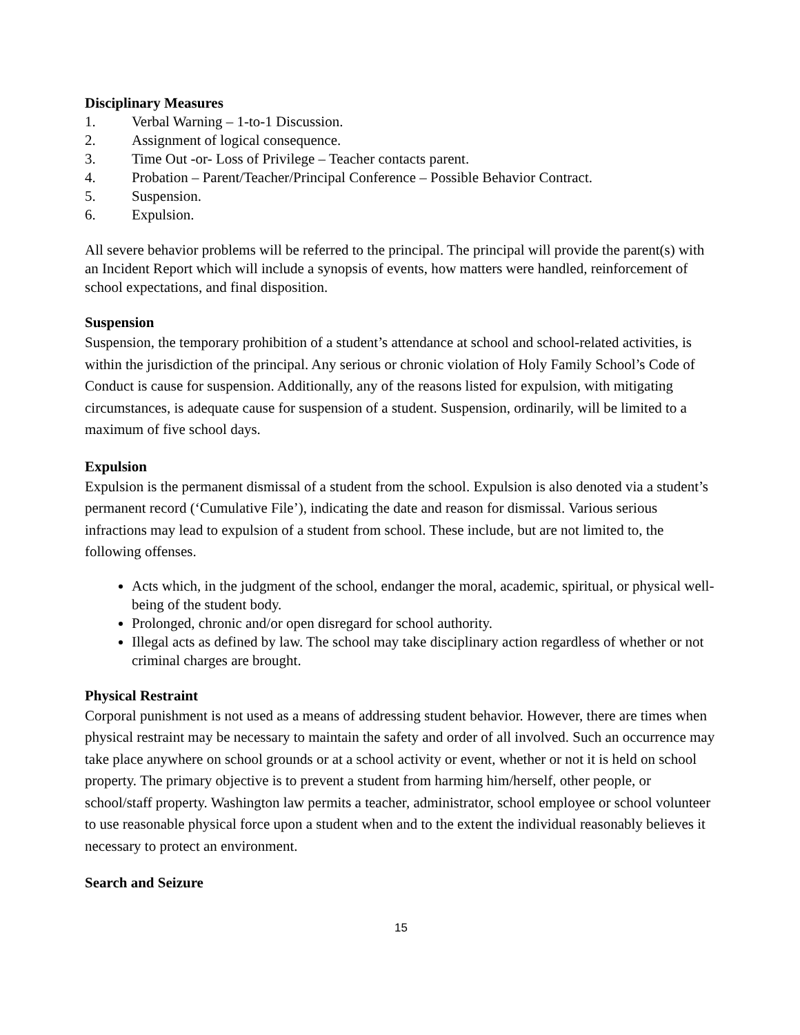Disciplinary Measures
1. Verbal Warning – 1-to-1 Discussion.
2. Assignment of logical consequence.
3. Time Out -or- Loss of Privilege – Teacher contacts parent.
4. Probation – Parent/Teacher/Principal Conference – Possible Behavior Contract.
5. Suspension.
6. Expulsion.
All severe behavior problems will be referred to the principal. The principal will provide the parent(s) with an Incident Report which will include a synopsis of events, how matters were handled, reinforcement of school expectations, and final disposition.
Suspension
Suspension, the temporary prohibition of a student’s attendance at school and school-related activities, is within the jurisdiction of the principal. Any serious or chronic violation of Holy Family School’s Code of Conduct is cause for suspension. Additionally, any of the reasons listed for expulsion, with mitigating circumstances, is adequate cause for suspension of a student. Suspension, ordinarily, will be limited to a maximum of five school days.
Expulsion
Expulsion is the permanent dismissal of a student from the school. Expulsion is also denoted via a student’s permanent record (‘Cumulative File’), indicating the date and reason for dismissal. Various serious infractions may lead to expulsion of a student from school. These include, but are not limited to, the following offenses.
Acts which, in the judgment of the school, endanger the moral, academic, spiritual, or physical well-being of the student body.
Prolonged, chronic and/or open disregard for school authority.
Illegal acts as defined by law. The school may take disciplinary action regardless of whether or not criminal charges are brought.
Physical Restraint
Corporal punishment is not used as a means of addressing student behavior. However, there are times when physical restraint may be necessary to maintain the safety and order of all involved. Such an occurrence may take place anywhere on school grounds or at a school activity or event, whether or not it is held on school property. The primary objective is to prevent a student from harming him/herself, other people, or school/staff property. Washington law permits a teacher, administrator, school employee or school volunteer to use reasonable physical force upon a student when and to the extent the individual reasonably believes it necessary to protect an environment.
Search and Seizure
15